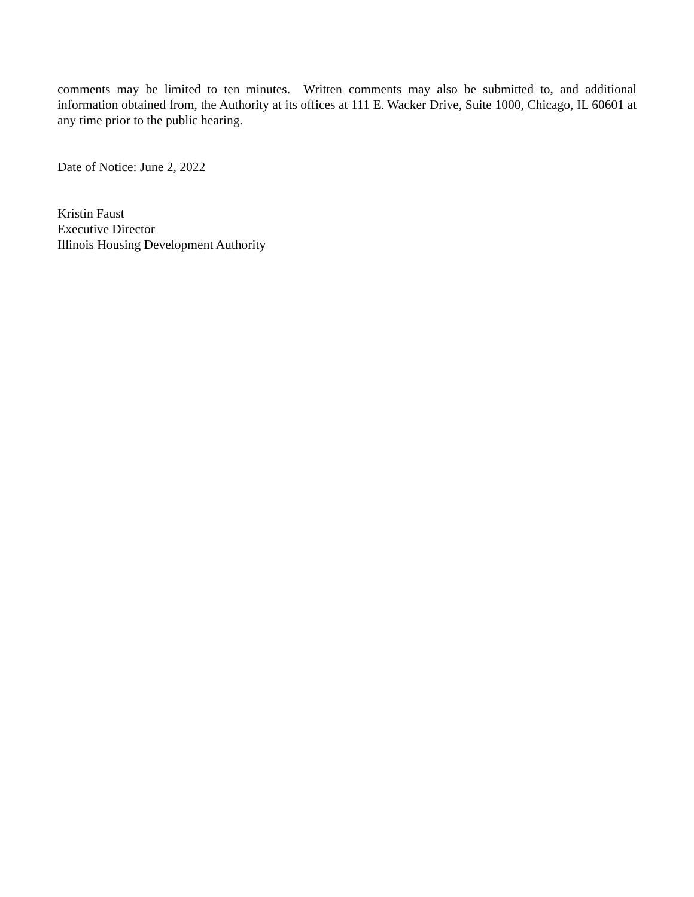comments may be limited to ten minutes. Written comments may also be submitted to, and additional information obtained from, the Authority at its offices at 111 E. Wacker Drive, Suite 1000, Chicago, IL 60601 at any time prior to the public hearing.
Date of Notice: June 2, 2022
Kristin Faust
Executive Director
Illinois Housing Development Authority